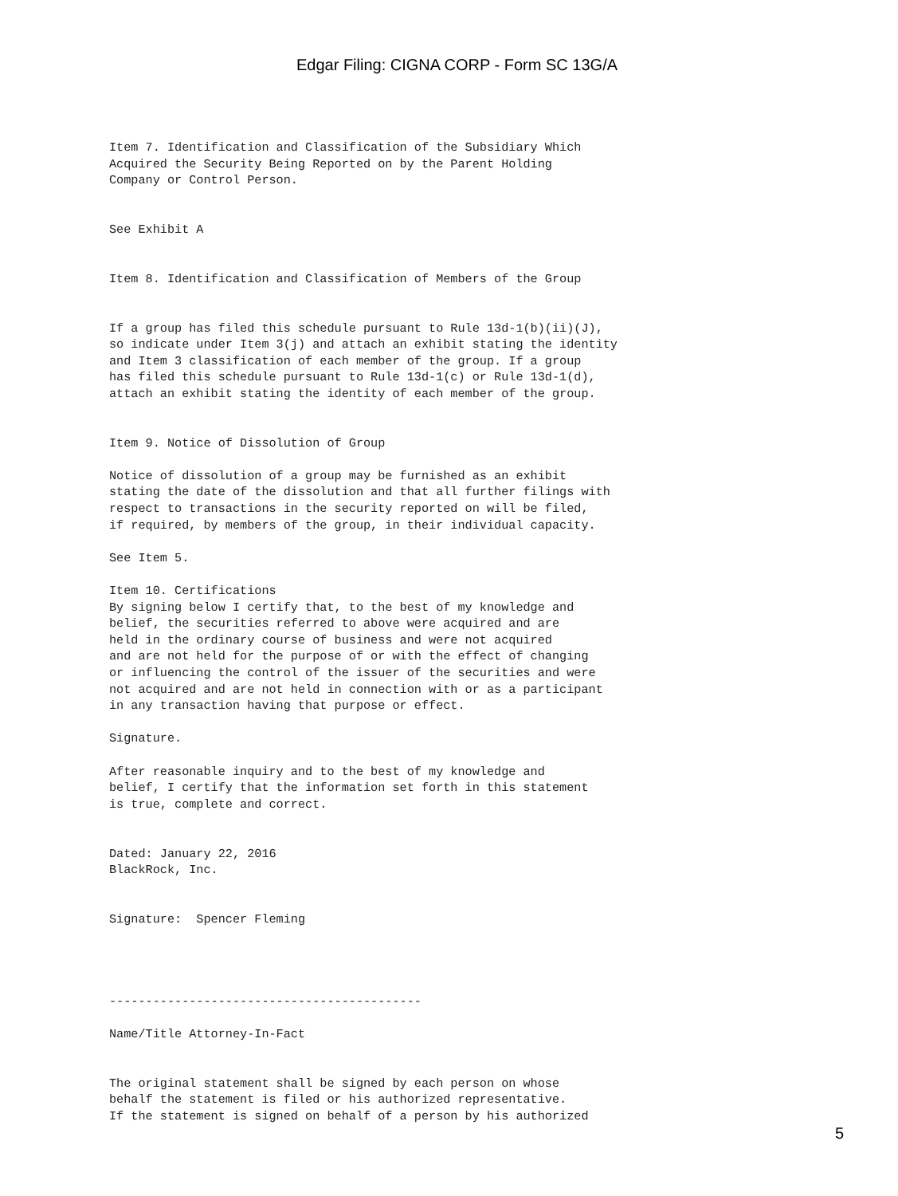Edgar Filing: CIGNA CORP - Form SC 13G/A
Item 7. Identification and Classification of the Subsidiary Which
Acquired the Security Being Reported on by the Parent Holding
Company or Control Person.


See Exhibit A


Item 8. Identification and Classification of Members of the Group


If a group has filed this schedule pursuant to Rule 13d-1(b)(ii)(J),
so indicate under Item 3(j) and attach an exhibit stating the identity
and Item 3 classification of each member of the group. If a group
has filed this schedule pursuant to Rule 13d-1(c) or Rule 13d-1(d),
attach an exhibit stating the identity of each member of the group.


Item 9. Notice of Dissolution of Group

Notice of dissolution of a group may be furnished as an exhibit
stating the date of the dissolution and that all further filings with
respect to transactions in the security reported on will be filed,
if required, by members of the group, in their individual capacity.

See Item 5.

Item 10. Certifications
By signing below I certify that, to the best of my knowledge and
belief, the securities referred to above were acquired and are
held in the ordinary course of business and were not acquired
and are not held for the purpose of or with the effect of changing
or influencing the control of the issuer of the securities and were
not acquired and are not held in connection with or as a participant
in any transaction having that purpose or effect.

Signature.

After reasonable inquiry and to the best of my knowledge and
belief, I certify that the information set forth in this statement
is true, complete and correct.


Dated: January 22, 2016
BlackRock, Inc.


Signature:  Spencer Fleming




-------------------------------------------

Name/Title Attorney-In-Fact


The original statement shall be signed by each person on whose
behalf the statement is filed or his authorized representative.
If the statement is signed on behalf of a person by his authorized
5